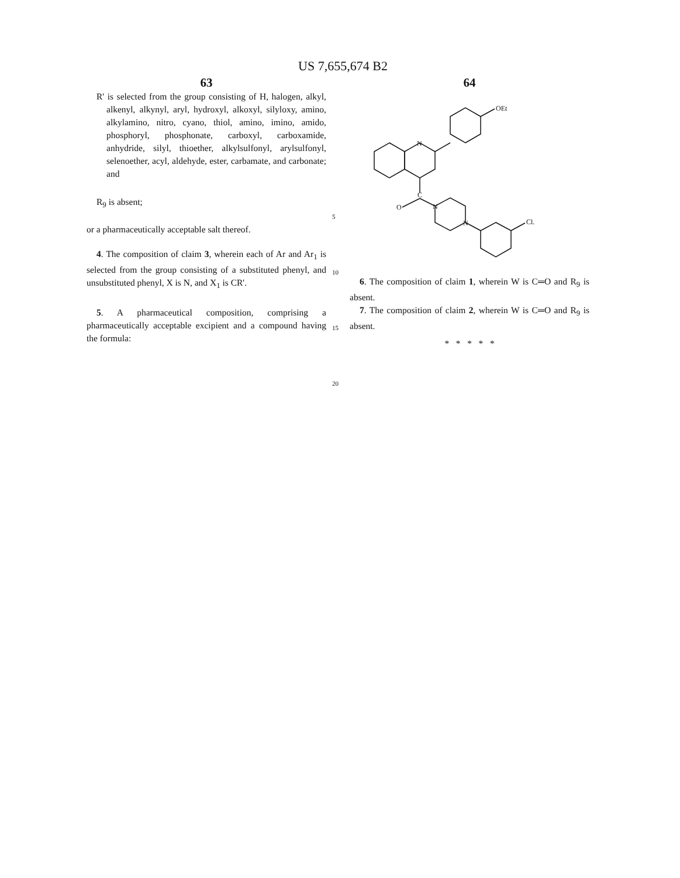US 7,655,674 B2
63
R' is selected from the group consisting of H, halogen, alkyl, alkenyl, alkynyl, aryl, hydroxyl, alkoxyl, silyloxy, amino, alkylamino, nitro, cyano, thiol, amino, imino, amido, phosphoryl, phosphonate, carboxyl, carboxamide, anhydride, silyl, thioether, alkylsulfonyl, arylsulfonyl, selenoether, acyl, aldehyde, ester, carbamate, and carbonate; and
R<sub>9</sub> is absent;
or a pharmaceutically acceptable salt thereof.
4. The composition of claim 3, wherein each of Ar and Ar<sub>1</sub> is selected from the group consisting of a substituted phenyl, and unsubstituted phenyl, X is N, and X<sub>1</sub> is CR'.
5. A pharmaceutical composition, comprising a pharmaceutically acceptable excipient and a compound having the formula:
5
10
15
20
64
N
OEt
C
O
N
N
Cl.
6. The composition of claim 1, wherein W is C═O and R<sub>9</sub> is absent.
7. The composition of claim 2, wherein W is C═O and R<sub>9</sub> is absent.
* * * * *